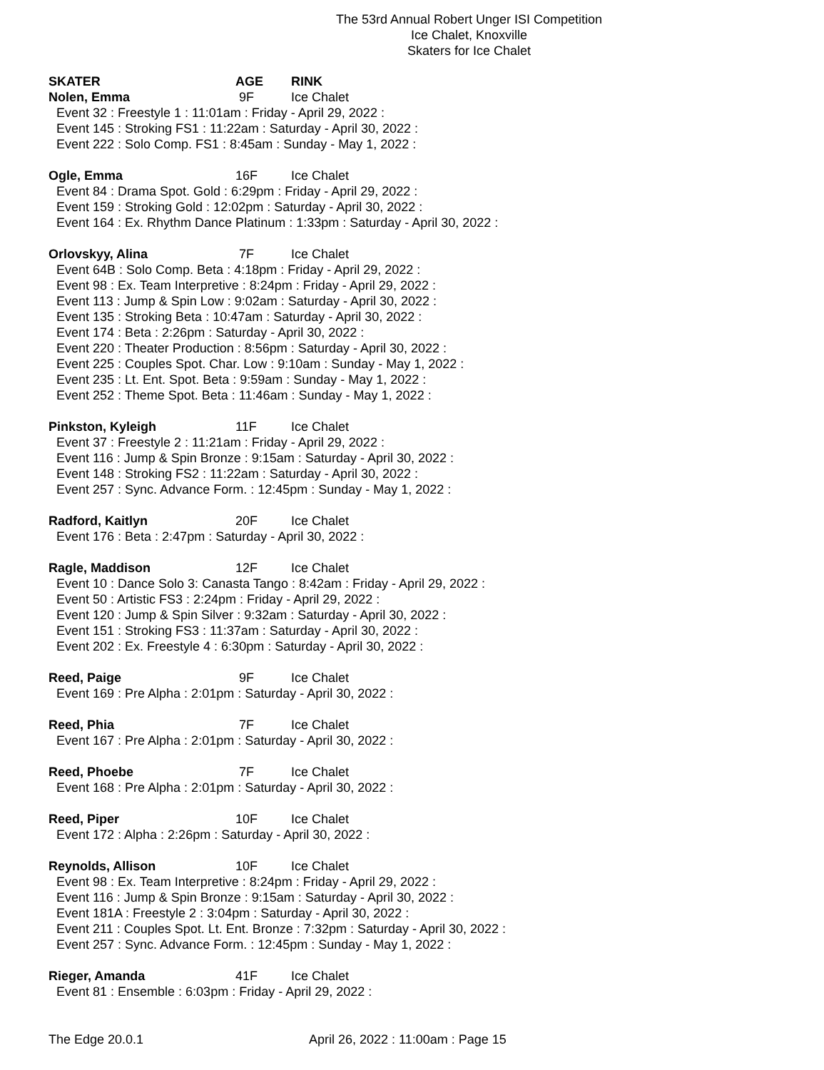The 53rd Annual Robert Unger ISI Competition
Ice Chalet, Knoxville
Skaters for Ice Chalet
SKATER AGE RINK
Nolen, Emma 9F Ice Chalet
Event 32 : Freestyle 1 : 11:01am : Friday - April 29, 2022 :
Event 145 : Stroking FS1 : 11:22am : Saturday - April 30, 2022 :
Event 222 : Solo Comp. FS1 : 8:45am : Sunday - May 1, 2022 :
Ogle, Emma 16F Ice Chalet
Event 84 : Drama Spot. Gold : 6:29pm : Friday - April 29, 2022 :
Event 159 : Stroking Gold : 12:02pm : Saturday - April 30, 2022 :
Event 164 : Ex. Rhythm Dance Platinum : 1:33pm : Saturday - April 30, 2022 :
Orlovskyy, Alina 7F Ice Chalet
Event 64B : Solo Comp. Beta : 4:18pm : Friday - April 29, 2022 :
Event 98 : Ex. Team Interpretive : 8:24pm : Friday - April 29, 2022 :
Event 113 : Jump & Spin Low : 9:02am : Saturday - April 30, 2022 :
Event 135 : Stroking Beta : 10:47am : Saturday - April 30, 2022 :
Event 174 : Beta : 2:26pm : Saturday - April 30, 2022 :
Event 220 : Theater Production : 8:56pm : Saturday - April 30, 2022 :
Event 225 : Couples Spot. Char. Low : 9:10am : Sunday - May 1, 2022 :
Event 235 : Lt. Ent. Spot. Beta : 9:59am : Sunday - May 1, 2022 :
Event 252 : Theme Spot. Beta : 11:46am : Sunday - May 1, 2022 :
Pinkston, Kyleigh 11F Ice Chalet
Event 37 : Freestyle 2 : 11:21am : Friday - April 29, 2022 :
Event 116 : Jump & Spin Bronze : 9:15am : Saturday - April 30, 2022 :
Event 148 : Stroking FS2 : 11:22am : Saturday - April 30, 2022 :
Event 257 : Sync. Advance Form. : 12:45pm : Sunday - May 1, 2022 :
Radford, Kaitlyn 20F Ice Chalet
Event 176 : Beta : 2:47pm : Saturday - April 30, 2022 :
Ragle, Maddison 12F Ice Chalet
Event 10 : Dance Solo 3: Canasta Tango : 8:42am : Friday - April 29, 2022 :
Event 50 : Artistic FS3 : 2:24pm : Friday - April 29, 2022 :
Event 120 : Jump & Spin Silver : 9:32am : Saturday - April 30, 2022 :
Event 151 : Stroking FS3 : 11:37am : Saturday - April 30, 2022 :
Event 202 : Ex. Freestyle 4 : 6:30pm : Saturday - April 30, 2022 :
Reed, Paige 9F Ice Chalet
Event 169 : Pre Alpha : 2:01pm : Saturday - April 30, 2022 :
Reed, Phia 7F Ice Chalet
Event 167 : Pre Alpha : 2:01pm : Saturday - April 30, 2022 :
Reed, Phoebe 7F Ice Chalet
Event 168 : Pre Alpha : 2:01pm : Saturday - April 30, 2022 :
Reed, Piper 10F Ice Chalet
Event 172 : Alpha : 2:26pm : Saturday - April 30, 2022 :
Reynolds, Allison 10F Ice Chalet
Event 98 : Ex. Team Interpretive : 8:24pm : Friday - April 29, 2022 :
Event 116 : Jump & Spin Bronze : 9:15am : Saturday - April 30, 2022 :
Event 181A : Freestyle 2 : 3:04pm : Saturday - April 30, 2022 :
Event 211 : Couples Spot. Lt. Ent. Bronze : 7:32pm : Saturday - April 30, 2022 :
Event 257 : Sync. Advance Form. : 12:45pm : Sunday - May 1, 2022 :
Rieger, Amanda 41F Ice Chalet
Event 81 : Ensemble : 6:03pm : Friday - April 29, 2022 :
The Edge 20.0.1 April 26, 2022 : 11:00am : Page 15